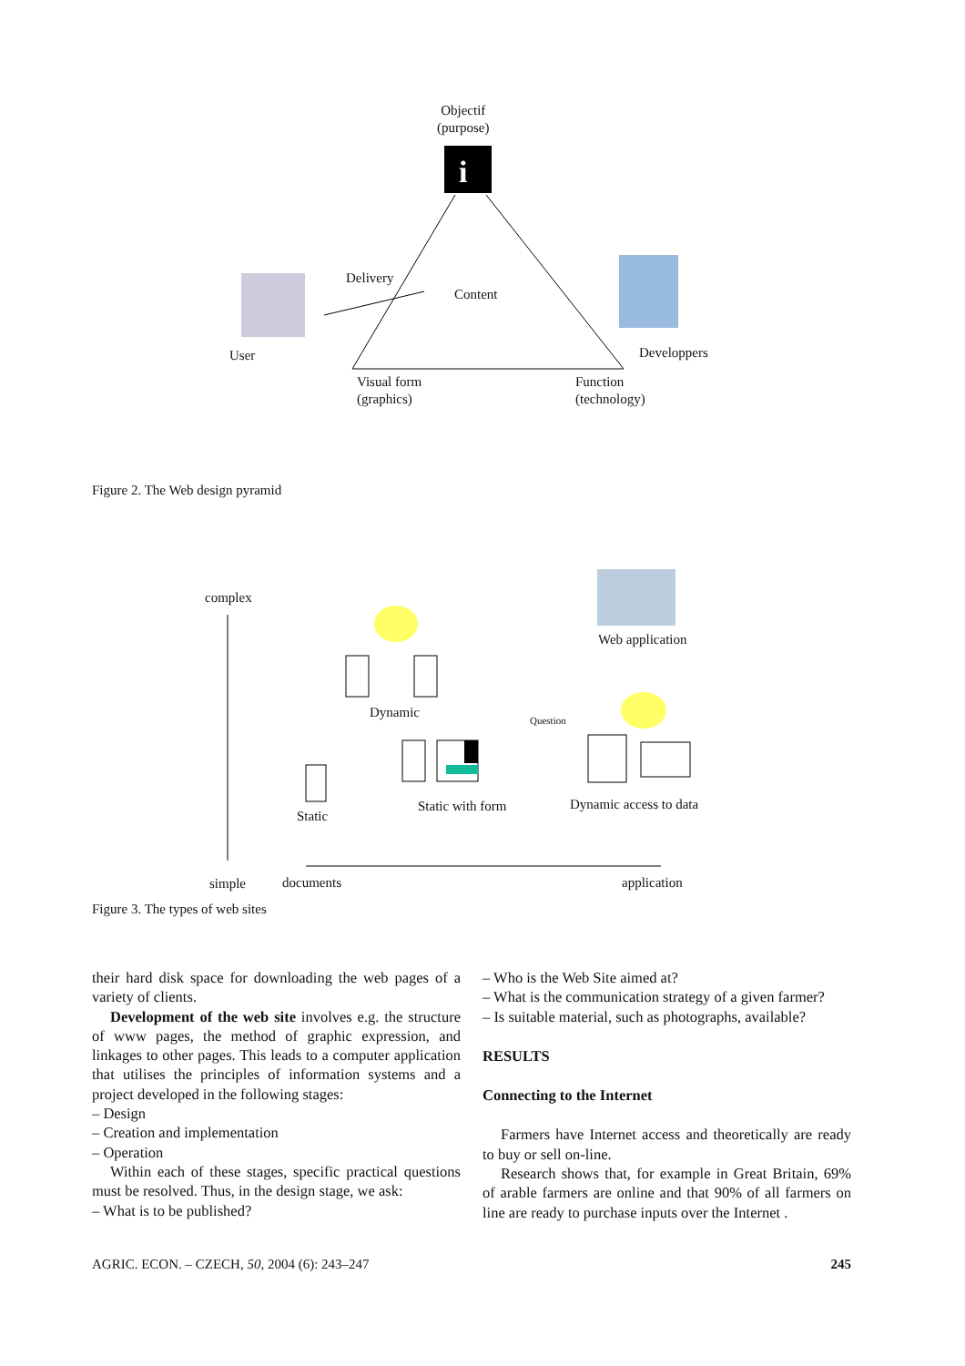i
Objectif
(purpose)
Delivery
Content
User Developpers
Visual form
(graphics)
Function
(technology)
Figure 2. The Web design pyramid
complex
Web application
Dynamic
Question
Static
Static with form Dynamic access to data
simple documents application
Figure 3. The types of web sites
their hard disk space for downloading the web pages of a variety of clients.
Development of the web site involves e.g. the structure of www pages, the method of graphic expression, and linkages to other pages. This leads to a computer application that utilises the principles of information systems and a project developed in the following stages:
– Design
– Creation and implementation
– Operation
Within each of these stages, specific practical questions must be resolved. Thus, in the design stage, we ask:
– What is to be published?
– Who is the Web Site aimed at?
– What is the communication strategy of a given farmer?
– Is suitable material, such as photographs, available?
RESULTS
Connecting to the Internet
Farmers have Internet access and theoretically are ready to buy or sell on-line.
Research shows that, for example in Great Britain, 69% of arable farmers are online and that 90% of all farmers on line are ready to purchase inputs over the Internet .
AGRIC. ECON. – CZECH, 50, 2004 (6): 243–247 245